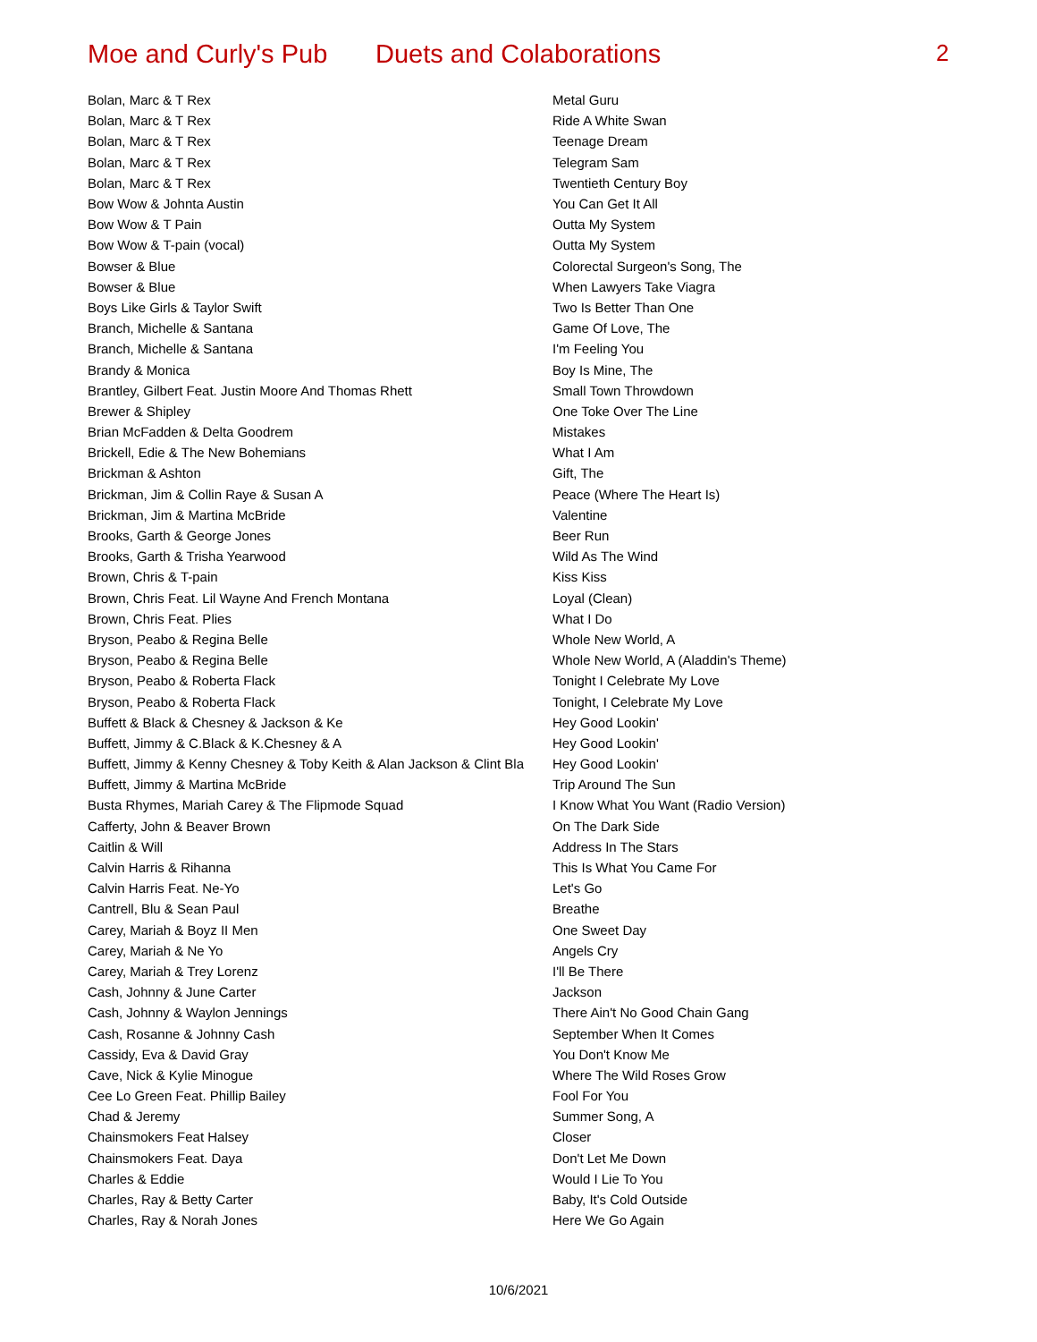Moe and Curly's Pub Duets and Colaborations 2
| Bolan, Marc & T Rex | Metal Guru |
| Bolan, Marc & T Rex | Ride A White Swan |
| Bolan, Marc & T Rex | Teenage Dream |
| Bolan, Marc & T Rex | Telegram Sam |
| Bolan, Marc & T Rex | Twentieth Century Boy |
| Bow Wow & Johnta Austin | You Can Get It All |
| Bow Wow & T Pain | Outta My System |
| Bow Wow & T-pain (vocal) | Outta My System |
| Bowser & Blue | Colorectal Surgeon's Song, The |
| Bowser & Blue | When Lawyers Take Viagra |
| Boys Like Girls & Taylor Swift | Two Is Better Than One |
| Branch, Michelle & Santana | Game Of Love, The |
| Branch, Michelle & Santana | I'm Feeling You |
| Brandy & Monica | Boy Is Mine, The |
| Brantley, Gilbert Feat. Justin Moore And Thomas Rhett | Small Town Throwdown |
| Brewer & Shipley | One Toke Over The Line |
| Brian McFadden & Delta Goodrem | Mistakes |
| Brickell, Edie & The New Bohemians | What I Am |
| Brickman & Ashton | Gift, The |
| Brickman, Jim & Collin Raye & Susan A | Peace (Where The Heart Is) |
| Brickman, Jim & Martina McBride | Valentine |
| Brooks, Garth & George Jones | Beer Run |
| Brooks, Garth & Trisha Yearwood | Wild As The Wind |
| Brown, Chris & T-pain | Kiss Kiss |
| Brown, Chris Feat. Lil Wayne And French Montana | Loyal (Clean) |
| Brown, Chris Feat. Plies | What I Do |
| Bryson, Peabo & Regina Belle | Whole New World, A |
| Bryson, Peabo & Regina Belle | Whole New World, A (Aladdin's Theme) |
| Bryson, Peabo & Roberta Flack | Tonight I Celebrate My Love |
| Bryson, Peabo & Roberta Flack | Tonight, I Celebrate My Love |
| Buffett & Black & Chesney & Jackson & Ke | Hey Good Lookin' |
| Buffett, Jimmy & C.Black & K.Chesney & A | Hey Good Lookin' |
| Buffett, Jimmy & Kenny Chesney & Toby Keith & Alan Jackson & Clint Bla | Hey Good Lookin' |
| Buffett, Jimmy & Martina McBride | Trip Around The Sun |
| Busta Rhymes, Mariah Carey & The Flipmode Squad | I Know What You Want (Radio Version) |
| Cafferty, John & Beaver Brown | On The Dark Side |
| Caitlin & Will | Address In The Stars |
| Calvin Harris & Rihanna | This Is What You Came For |
| Calvin Harris Feat. Ne-Yo | Let's Go |
| Cantrell, Blu & Sean Paul | Breathe |
| Carey, Mariah & Boyz II Men | One Sweet Day |
| Carey, Mariah & Ne Yo | Angels Cry |
| Carey, Mariah & Trey Lorenz | I'll Be There |
| Cash, Johnny & June Carter | Jackson |
| Cash, Johnny & Waylon Jennings | There Ain't No Good Chain Gang |
| Cash, Rosanne & Johnny Cash | September When It Comes |
| Cassidy, Eva & David Gray | You Don't Know Me |
| Cave, Nick & Kylie Minogue | Where The Wild Roses Grow |
| Cee Lo Green Feat. Phillip Bailey | Fool For You |
| Chad & Jeremy | Summer Song, A |
| Chainsmokers Feat Halsey | Closer |
| Chainsmokers Feat. Daya | Don't Let Me Down |
| Charles & Eddie | Would I Lie To You |
| Charles, Ray & Betty Carter | Baby, It's Cold Outside |
| Charles, Ray & Norah Jones | Here We Go Again |
10/6/2021